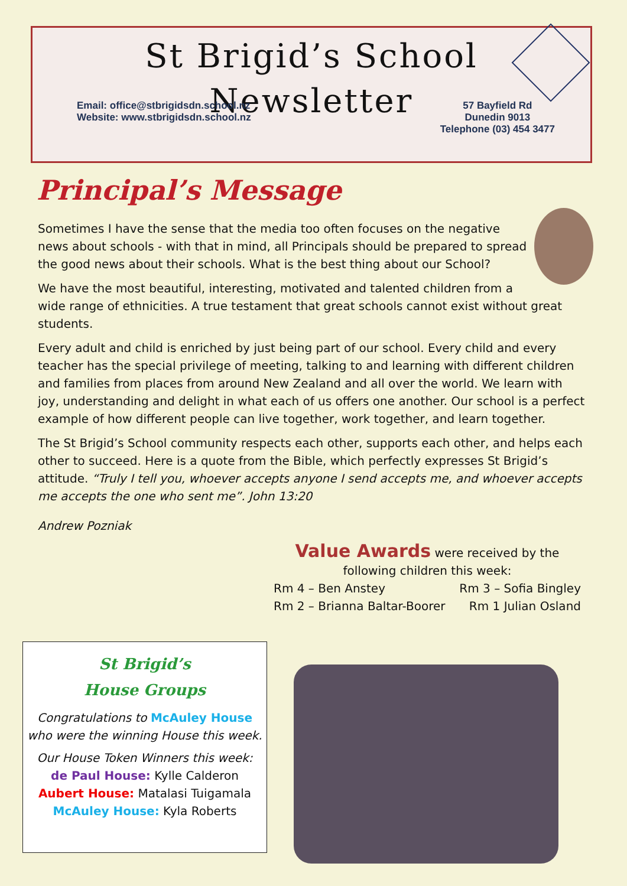St Brigid’s School
Newsletter
Email: office@stbrigidsdn.school.nz
Website: www.stbrigidsdn.school.nz
57 Bayfield Rd
Dunedin 9013
Telephone (03) 454 3477
Principal’s Message
Sometimes I have the sense that the media too often focuses on the negative news about schools - with that in mind, all Principals should be prepared to spread the good news about their schools. What is the best thing about our School?
We have the most beautiful, interesting, motivated and talented children from a wide range of ethnicities. A true testament that great schools cannot exist without great students.
Every adult and child is enriched by just being part of our school. Every child and every teacher has the special privilege of meeting, talking to and learning with different children and families from places from around New Zealand and all over the world. We learn with joy, understanding and delight in what each of us offers one another. Our school is a perfect example of how different people can live together, work together, and learn together.
The St Brigid’s School community respects each other, supports each other, and helps each other to succeed. Here is a quote from the Bible, which perfectly expresses St Brigid’s attitude. “Truly I tell you, whoever accepts anyone I send accepts me, and whoever accepts me accepts the one who sent me”. John 13:20
Andrew Pozniak
Value Awards were received by the
following children this week:
Rm 4 – Ben Anstey Rm 3 – Sofia Bingley
Rm 2 – Brianna Baltar-Boorer Rm 1 Julian Osland
St Brigid’s
House Groups
Congratulations to McAuley House
who were the winning House this week.
Our House Token Winners this week:
de Paul House: Kylle Calderon
Aubert House: Matalasi Tuigamala
McAuley House: Kyla Roberts